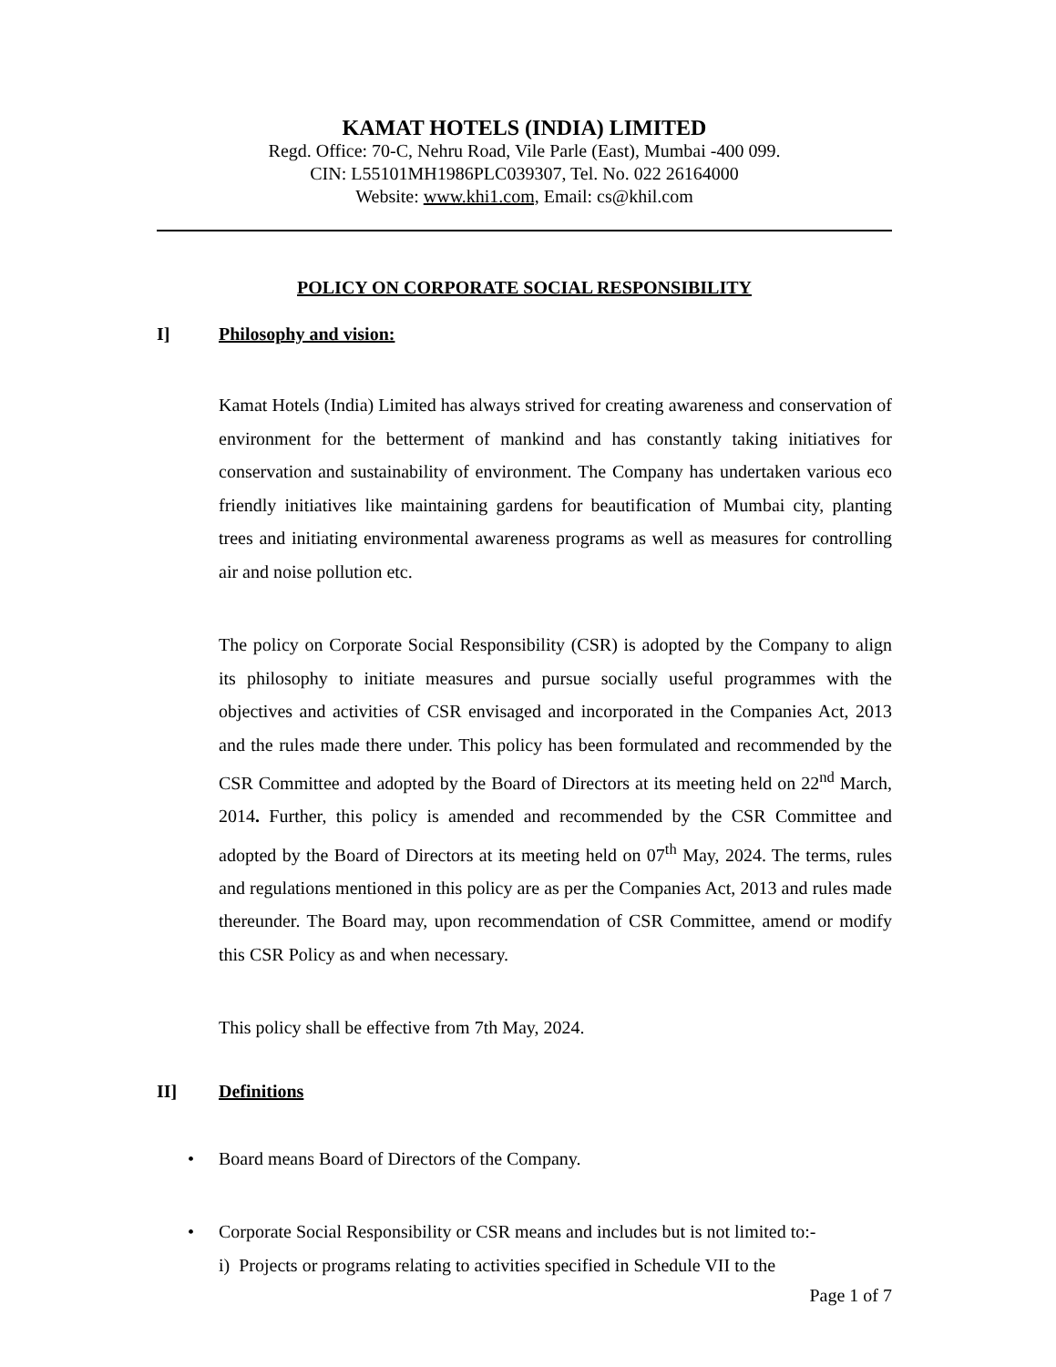KAMAT HOTELS (INDIA) LIMITED
Regd. Office: 70-C, Nehru Road, Vile Parle (East), Mumbai -400 099.
CIN: L55101MH1986PLC039307, Tel. No. 022 26164000
Website: www.khi1.com, Email: cs@khil.com
POLICY ON CORPORATE SOCIAL RESPONSIBILITY
I] Philosophy and vision:
Kamat Hotels (India) Limited has always strived for creating awareness and conservation of environment for the betterment of mankind and has constantly taking initiatives for conservation and sustainability of environment. The Company has undertaken various eco friendly initiatives like maintaining gardens for beautification of Mumbai city, planting trees and initiating environmental awareness programs as well as measures for controlling air and noise pollution etc.
The policy on Corporate Social Responsibility (CSR) is adopted by the Company to align its philosophy to initiate measures and pursue socially useful programmes with the objectives and activities of CSR envisaged and incorporated in the Companies Act, 2013 and the rules made there under. This policy has been formulated and recommended by the CSR Committee and adopted by the Board of Directors at its meeting held on 22<sup>nd</sup> March, 2014. Further, this policy is amended and recommended by the CSR Committee and adopted by the Board of Directors at its meeting held on 07<sup>th</sup> May, 2024. The terms, rules and regulations mentioned in this policy are as per the Companies Act, 2013 and rules made thereunder. The Board may, upon recommendation of CSR Committee, amend or modify this CSR Policy as and when necessary.
This policy shall be effective from 7th May, 2024.
II] Definitions
• Board means Board of Directors of the Company.
• Corporate Social Responsibility or CSR means and includes but is not limited to:-
i) Projects or programs relating to activities specified in Schedule VII to the
Page 1 of 7